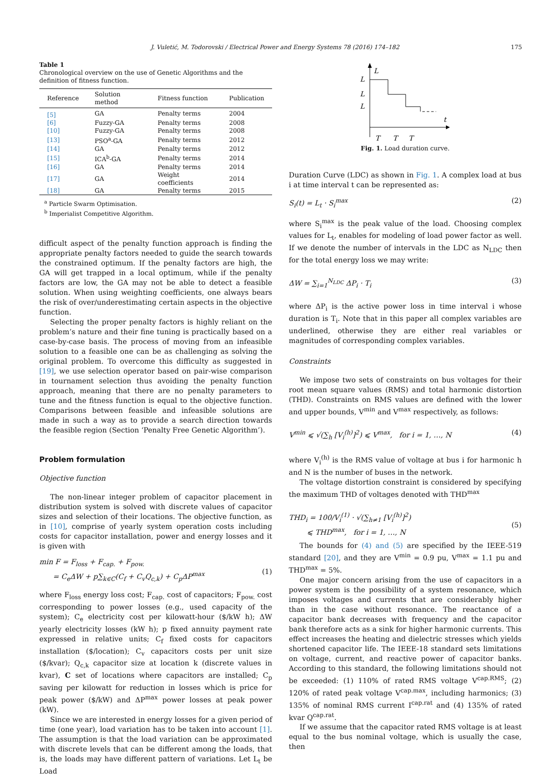J. Vuletić, M. Todorovski / Electrical Power and Energy Systems 78 (2016) 174–182 175
Table 1
Chronological overview on the use of Genetic Algorithms and the definition of fitness function.
| Reference | Solution method | Fitness function | Publication |
| --- | --- | --- | --- |
| [5] | GA | Penalty terms | 2004 |
| [6] | Fuzzy-GA | Penalty terms | 2008 |
| [10] | Fuzzy-GA | Penalty terms | 2008 |
| [13] | PSO<sup>a</sup>-GA | Penalty terms | 2012 |
| [14] | GA | Penalty terms | 2012 |
| [15] | ICA<sup>b</sup>-GA | Penalty terms | 2014 |
| [16] | GA | Penalty terms | 2014 |
| [17] | GA | Weight coefficients | 2014 |
| [18] | GA | Penalty terms | 2015 |
<sup>a</sup> Particle Swarm Optimisation.
<sup>b</sup> Imperialist Competitive Algorithm.
difficult aspect of the penalty function approach is finding the appropriate penalty factors needed to guide the search towards the constrained optimum. If the penalty factors are high, the GA will get trapped in a local optimum, while if the penalty factors are low, the GA may not be able to detect a feasible solution. When using weighting coefficients, one always bears the risk of over/underestimating certain aspects in the objective function.
Selecting the proper penalty factors is highly reliant on the problem’s nature and their fine tuning is practically based on a case-by-case basis. The process of moving from an infeasible solution to a feasible one can be as challenging as solving the original problem. To overcome this difficulty as suggested in [19], we use selection operator based on pair-wise comparison in tournament selection thus avoiding the penalty function approach, meaning that there are no penalty parameters to tune and the fitness function is equal to the objective function. Comparisons between feasible and infeasible solutions are made in such a way as to provide a search direction towards the feasible region (Section ‘Penalty Free Genetic Algorithm’).
Problem formulation
Objective function
The non-linear integer problem of capacitor placement in distribution system is solved with discrete values of capacitor sizes and selection of their locations. The objective function, as in [10], comprise of yearly system operation costs including costs for capacitor installation, power and energy losses and it is given with
min F = F<sub>loss</sub> + F<sub>cap.</sub> + F<sub>pow.</sub>
= C<sub>e</sub>ΔW + p∑<sub>k∈C</sub>(C<sub>f</sub> + C<sub>v</sub>Q<sub>c,k</sub>) + C<sub>p</sub>ΔP<sup>max</sup>
(1)
where F<sub>loss</sub> energy loss cost; F<sub>cap.</sub> cost of capacitors; F<sub>pow.</sub> cost corresponding to power losses (e.g., used capacity of the system); C<sub>e</sub> electricity cost per kilowatt-hour ($/kW h); ΔW yearly electricity losses (kW h); p fixed annuity payment rate expressed in relative units; C<sub>f</sub> fixed costs for capacitors installation ($/location); C<sub>v</sub> capacitors costs per unit size ($/kvar); Q<sub>c,k</sub> capacitor size at location k (discrete values in kvar), C set of locations where capacitors are installed; C<sub>p</sub> saving per kilowatt for reduction in losses which is price for peak power ($/kW) and ΔP<sup>max</sup> power losses at peak power (kW).
Since we are interested in energy losses for a given period of time (one year), load variation has to be taken into account [1]. The assumption is that the load variation can be approximated with discrete levels that can be different among the loads, that is, the loads may have different pattern of variations. Let L<sub>t</sub> be Load
L
L
L
L
t
T
T
T
Fig. 1. Load duration curve.
Duration Curve (LDC) as shown in Fig. 1. A complex load at bus i at time interval t can be represented as:
S<sub>i</sub>(t) = L<sub>t</sub> · S<sub>i</sub><sup>max</sup> (2)
where S<sub>i</sub><sup>max</sup> is the peak value of the load. Choosing complex values for L<sub>t</sub>, enables for modeling of load power factor as well. If we denote the number of intervals in the LDC as N<sub>LDC</sub> then for the total energy loss we may write:
ΔW = ∑<sub>i=1</sub><sup>N<sub>LDC</sub></sup> ΔP<sub>i</sub> · T<sub>i</sub> (3)
where ΔP<sub>i</sub> is the active power loss in time interval i whose duration is T<sub>i</sub>. Note that in this paper all complex variables are underlined, otherwise they are either real variables or magnitudes of corresponding complex variables.
Constraints
We impose two sets of constraints on bus voltages for their root mean square values (RMS) and total harmonic distortion (THD). Constraints on RMS values are defined with the lower and upper bounds, V<sup>min</sup> and V<sup>max</sup> respectively, as follows:
V<sup>min</sup> ⩽ √(∑<sub>h</sub> [V<sub>i</sub><sup>(h)</sup>]<sup>2</sup>) ⩽ V<sup>max</sup>, for i = 1, …, N (4)
where V<sub>i</sub><sup>(h)</sup> is the RMS value of voltage at bus i for harmonic h and N is the number of buses in the network.
The voltage distortion constraint is considered by specifying the maximum THD of voltages denoted with THD<sup>max</sup>
THD<sub>i</sub> = 100/V<sub>i</sub><sup>(1)</sup> · √(∑<sub>h≠1</sub> [V<sub>i</sub><sup>(h)</sup>]<sup>2</sup>)
⩽ THD<sup>max</sup>, for i = 1, …, N
(5)
The bounds for (4) and (5) are specified by the IEEE-519 standard [20], and they are V<sup>min</sup> = 0.9 pu, V<sup>max</sup> = 1.1 pu and THD<sup>max</sup> = 5%.
One major concern arising from the use of capacitors in a power system is the possibility of a system resonance, which imposes voltages and currents that are considerably higher than in the case without resonance. The reactance of a capacitor bank decreases with frequency and the capacitor bank therefore acts as a sink for higher harmonic currents. This effect increases the heating and dielectric stresses which yields shortened capacitor life. The IEEE-18 standard sets limitations on voltage, current, and reactive power of capacitor banks. According to this standard, the following limitations should not be exceeded: (1) 110% of rated RMS voltage V<sup>cap.RMS</sup>; (2) 120% of rated peak voltage V<sup>cap.max</sup>, including harmonics; (3) 135% of nominal RMS current I<sup>cap.rat</sup> and (4) 135% of rated kvar Q<sup>cap.rat</sup>.
If we assume that the capacitor rated RMS voltage is at least equal to the bus nominal voltage, which is usually the case, then